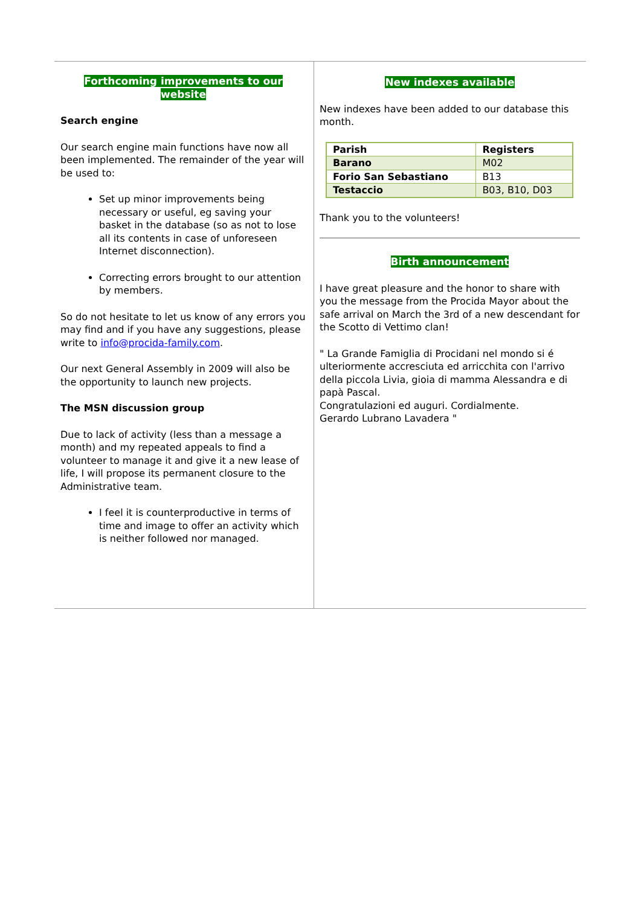Forthcoming improvements to our website
Search engine
Our search engine main functions have now all been implemented. The remainder of the year will be used to:
Set up minor improvements being necessary or useful, eg saving your basket in the database (so as not to lose all its contents in case of unforeseen Internet disconnection).
Correcting errors brought to our attention by members.
So do not hesitate to let us know of any errors you may find and if you have any suggestions, please write to info@procida-family.com.
Our next General Assembly in 2009 will also be the opportunity to launch new projects.
The MSN discussion group
Due to lack of activity (less than a message a month) and my repeated appeals to find a volunteer to manage it and give it a new lease of life, I will propose its permanent closure to the Administrative team.
I feel it is counterproductive in terms of time and image to offer an activity which is neither followed nor managed.
New indexes available
New indexes have been added to our database this month.
| Parish | Registers |
| --- | --- |
| Barano | M02 |
| Forio San Sebastiano | B13 |
| Testaccio | B03, B10, D03 |
Thank you to the volunteers!
Birth announcement
I have great pleasure and the honor to share with you the message from the Procida Mayor about the safe arrival on March the 3rd of a new descendant for the Scotto di Vettimo clan!
" La Grande Famiglia di Procidani nel mondo si é ulteriormente accresciuta ed arricchita con l'arrivo della piccola Livia, gioia di mamma Alessandra e di papà Pascal.
Congratulazioni ed auguri. Cordialmente.
Gerardo Lubrano Lavadera "